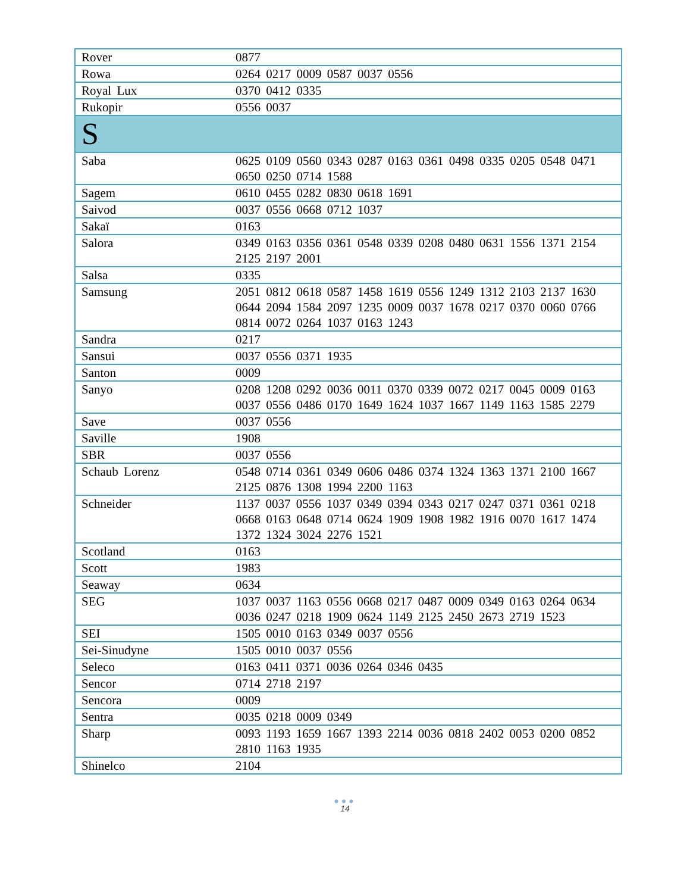| Rover | 0877 |
| Rowa | 0264 0217 0009 0587 0037 0556 |
| Royal Lux | 0370 0412 0335 |
| Rukopir | 0556 0037 |
| S | |
| Saba | 0625 0109 0560 0343 0287 0163 0361 0498 0335 0205 0548 0471 0650 0250 0714 1588 |
| Sagem | 0610 0455 0282 0830 0618 1691 |
| Saivod | 0037 0556 0668 0712 1037 |
| Sakaï | 0163 |
| Salora | 0349 0163 0356 0361 0548 0339 0208 0480 0631 1556 1371 2154 2125 2197 2001 |
| Salsa | 0335 |
| Samsung | 2051 0812 0618 0587 1458 1619 0556 1249 1312 2103 2137 1630 0644 2094 1584 2097 1235 0009 0037 1678 0217 0370 0060 0766 0814 0072 0264 1037 0163 1243 |
| Sandra | 0217 |
| Sansui | 0037 0556 0371 1935 |
| Santon | 0009 |
| Sanyo | 0208 1208 0292 0036 0011 0370 0339 0072 0217 0045 0009 0163 0037 0556 0486 0170 1649 1624 1037 1667 1149 1163 1585 2279 |
| Save | 0037 0556 |
| Saville | 1908 |
| SBR | 0037 0556 |
| Schaub Lorenz | 0548 0714 0361 0349 0606 0486 0374 1324 1363 1371 2100 1667 2125 0876 1308 1994 2200 1163 |
| Schneider | 1137 0037 0556 1037 0349 0394 0343 0217 0247 0371 0361 0218 0668 0163 0648 0714 0624 1909 1908 1982 1916 0070 1617 1474 1372 1324 3024 2276 1521 |
| Scotland | 0163 |
| Scott | 1983 |
| Seaway | 0634 |
| SEG | 1037 0037 1163 0556 0668 0217 0487 0009 0349 0163 0264 0634 0036 0247 0218 1909 0624 1149 2125 2450 2673 2719 1523 |
| SEI | 1505 0010 0163 0349 0037 0556 |
| Sei-Sinudyne | 1505 0010 0037 0556 |
| Seleco | 0163 0411 0371 0036 0264 0346 0435 |
| Sencor | 0714 2718 2197 |
| Sencora | 0009 |
| Sentra | 0035 0218 0009 0349 |
| Sharp | 0093 1193 1659 1667 1393 2214 0036 0818 2402 0053 0200 0852 2810 1163 1935 |
| Shinelco | 2104 |
●●●
14